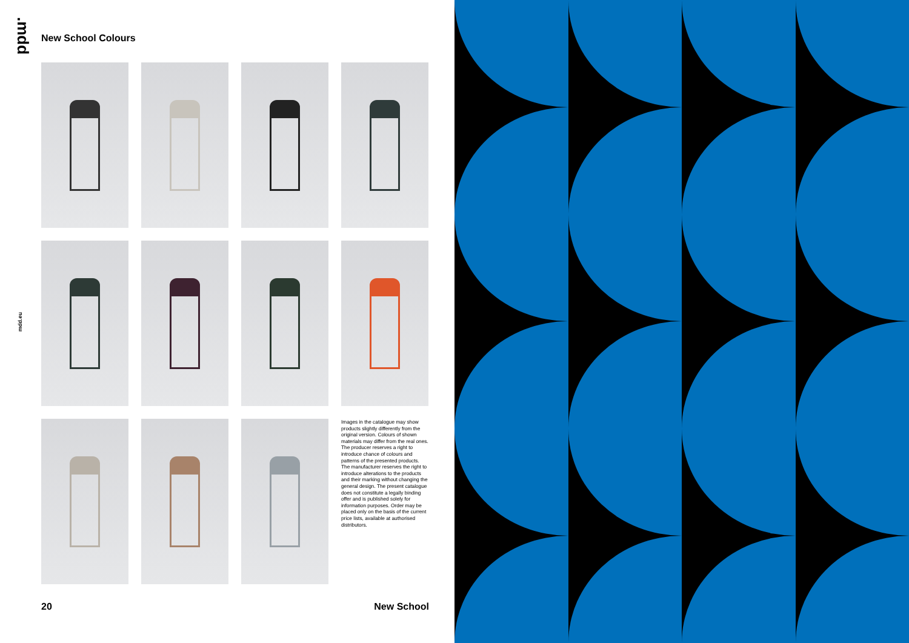.mdd
New School Colours
Images in the catalogue may show products slightly differently from the original version. Colours of shown materials may differ from the real ones. The producer reserves a right to introduce chance of colours and patterns of the presented products.
The manufacturer reserves the right to introduce alterations to the products and their marking without changing the general design. The present catalogue does not constitute a legally binding offer and is published solely for information purposes. Order may be placed only on the basis of the current price lists, available at authorised distributors.
mdd.eu
20 New School